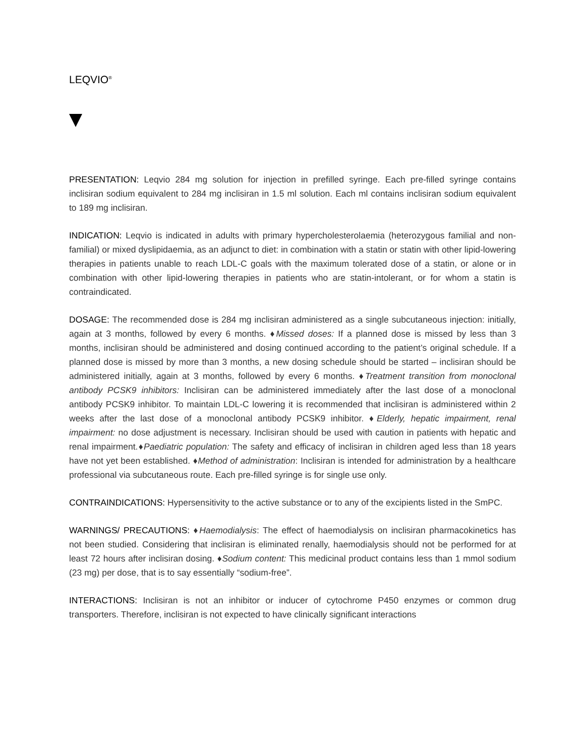LEQVIO<sup>®</sup>
PRESENTATION: Leqvio 284 mg solution for injection in prefilled syringe. Each pre-filled syringe contains inclisiran sodium equivalent to 284 mg inclisiran in 1.5 ml solution. Each ml contains inclisiran sodium equivalent to 189 mg inclisiran.
INDICATION: Leqvio is indicated in adults with primary hypercholesterolaemia (heterozygous familial and non-familial) or mixed dyslipidaemia, as an adjunct to diet: in combination with a statin or statin with other lipid-lowering therapies in patients unable to reach LDL-C goals with the maximum tolerated dose of a statin, or alone or in combination with other lipid-lowering therapies in patients who are statin-intolerant, or for whom a statin is contraindicated.
DOSAGE: The recommended dose is 284 mg inclisiran administered as a single subcutaneous injection: initially, again at 3 months, followed by every 6 months. ♦Missed doses: If a planned dose is missed by less than 3 months, inclisiran should be administered and dosing continued according to the patient’s original schedule. If a planned dose is missed by more than 3 months, a new dosing schedule should be started – inclisiran should be administered initially, again at 3 months, followed by every 6 months. ♦Treatment transition from monoclonal antibody PCSK9 inhibitors: Inclisiran can be administered immediately after the last dose of a monoclonal antibody PCSK9 inhibitor. To maintain LDL-C lowering it is recommended that inclisiran is administered within 2 weeks after the last dose of a monoclonal antibody PCSK9 inhibitor. ♦Elderly, hepatic impairment, renal impairment: no dose adjustment is necessary. Inclisiran should be used with caution in patients with hepatic and renal impairment.♦Paediatric population: The safety and efficacy of inclisiran in children aged less than 18 years have not yet been established. ♦Method of administration: Inclisiran is intended for administration by a healthcare professional via subcutaneous route. Each pre-filled syringe is for single use only.
CONTRAINDICATIONS: Hypersensitivity to the active substance or to any of the excipients listed in the SmPC.
WARNINGS/ PRECAUTIONS: ♦Haemodialysis: The effect of haemodialysis on inclisiran pharmacokinetics has not been studied. Considering that inclisiran is eliminated renally, haemodialysis should not be performed for at least 72 hours after inclisiran dosing. ♦Sodium content: This medicinal product contains less than 1 mmol sodium (23 mg) per dose, that is to say essentially “sodium-free”.
INTERACTIONS: Inclisiran is not an inhibitor or inducer of cytochrome P450 enzymes or common drug transporters. Therefore, inclisiran is not expected to have clinically significant interactions